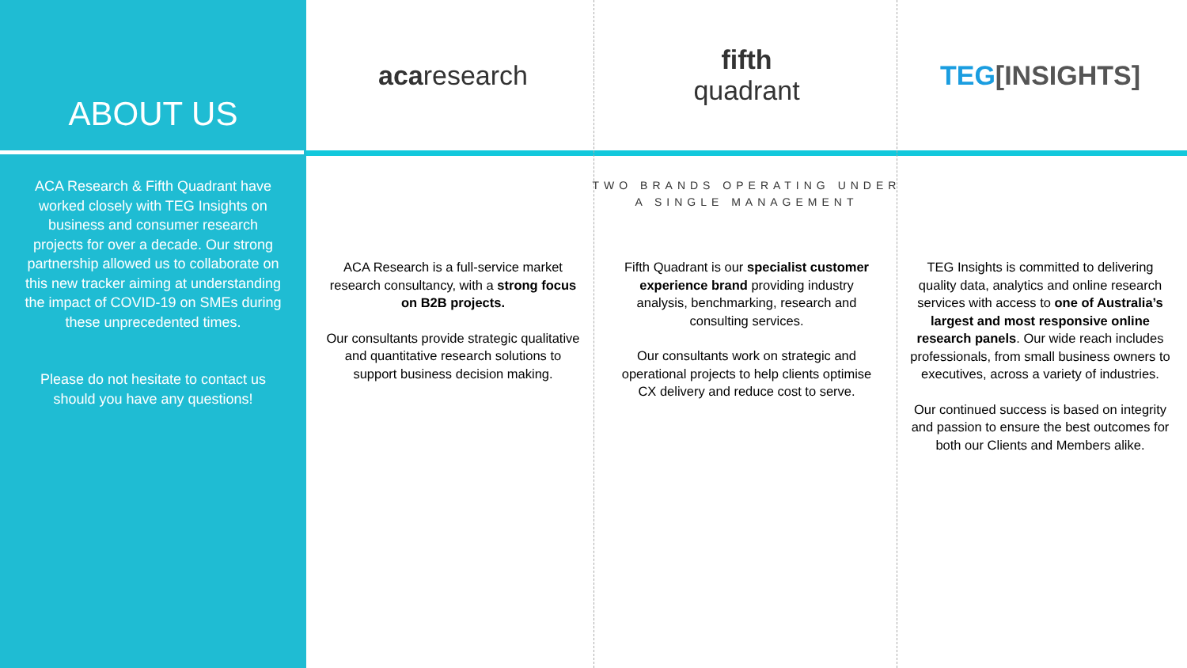ABOUT US
ACA Research & Fifth Quadrant have worked closely with TEG Insights on business and consumer research projects for over a decade. Our strong partnership allowed us to collaborate on this new tracker aiming at understanding the impact of COVID-19 on SMEs during these unprecedented times.
Please do not hesitate to contact us should you have any questions!
acaresearch
fifth
quadrant
TEG[INSIGHTS]
TWO BRANDS OPERATING UNDER
A SINGLE MANAGEMENT
ACA Research is a full-service market research consultancy, with a strong focus on B2B projects.
Our consultants provide strategic qualitative and quantitative research solutions to support business decision making.
Fifth Quadrant is our specialist customer experience brand providing industry analysis, benchmarking, research and consulting services.
Our consultants work on strategic and operational projects to help clients optimise CX delivery and reduce cost to serve.
TEG Insights is committed to delivering quality data, analytics and online research services with access to one of Australia’s largest and most responsive online research panels. Our wide reach includes professionals, from small business owners to executives, across a variety of industries.
Our continued success is based on integrity and passion to ensure the best outcomes for both our Clients and Members alike.